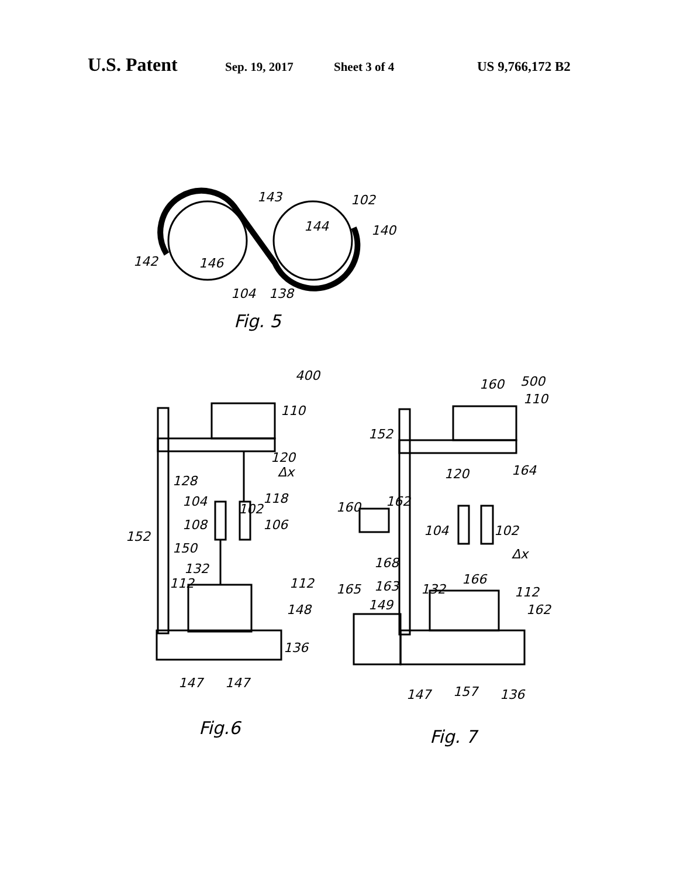U.S. Patent Sep. 19, 2017 Sheet 3 of 4 US 9,766,172 B2
143
102
144
140
142
146
104
138
Fig. 5
400
110
120
Δx
128
118
104
102
108
106
152
150
132
112
112
148
136
147
147
500
160
110
152
120
164
160
162
104
102
Δx
168
165
163
166
132
149
112
162
147
157
136
Fig.6
Fig. 7